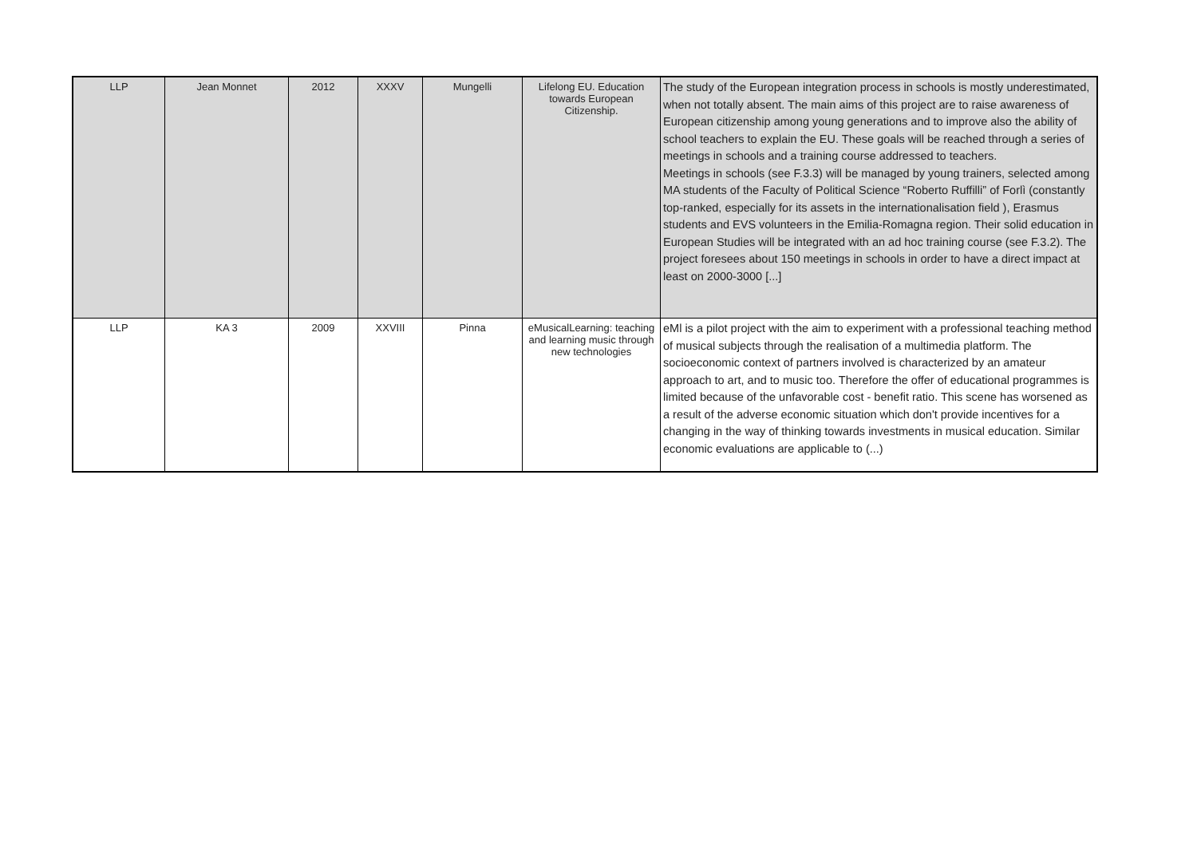| LLP | Jean Monnet | 2012 | XXXV | Mungelli | Lifelong EU. Education towards European Citizenship. | The study of the European integration process in schools is mostly underestimated, when not totally absent. The main aims of this project are to raise awareness of European citizenship among young generations and to improve also the ability of school teachers to explain the EU. These goals will be reached through a series of meetings in schools and a training course addressed to teachers. Meetings in schools (see F.3.3) will be managed by young trainers, selected among MA students of the Faculty of Political Science “Roberto Ruffilli” of Forlì (constantly top-ranked, especially for its assets in the internationalisation field ), Erasmus students and EVS volunteers in the Emilia-Romagna region. Their solid education in European Studies will be integrated with an ad hoc training course (see F.3.2). The project foresees about 150 meetings in schools in order to have a direct impact at least on 2000-3000 [...] |
| LLP | KA 3 | 2009 | XXVIII | Pinna | eMusicalLearning: teaching and learning music through new technologies | eMl is a pilot project with the aim to experiment with a professional teaching method of musical subjects through the realisation of a multimedia platform. The socioeconomic context of partners involved is characterized by an amateur approach to art, and to music too. Therefore the offer of educational programmes is limited because of the unfavorable cost - benefit ratio. This scene has worsened as a result of the adverse economic situation which don't provide incentives for a changing in the way of thinking towards investments in musical education. Similar economic evaluations are applicable to (...) |